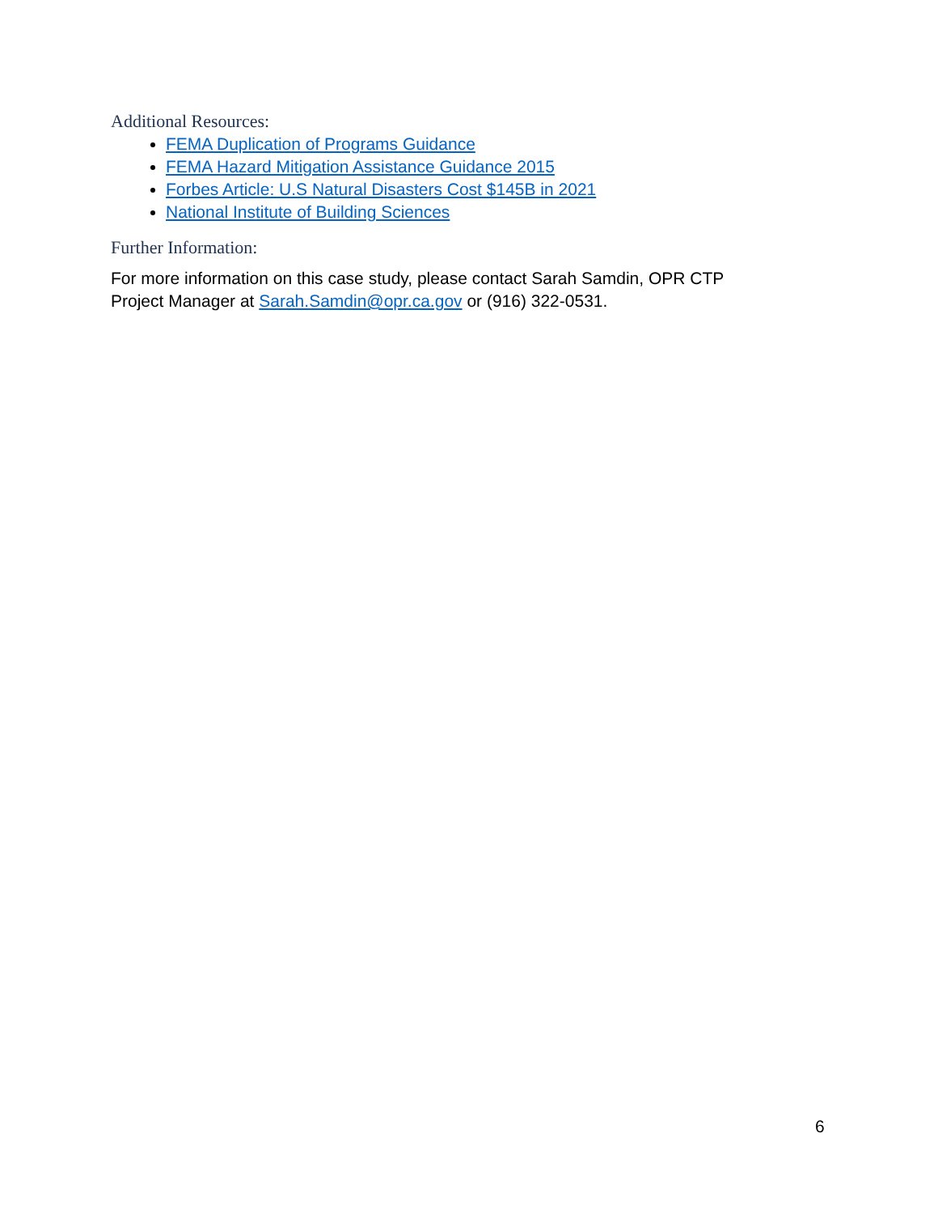Additional Resources:
FEMA Duplication of Programs Guidance
FEMA Hazard Mitigation Assistance Guidance 2015
Forbes Article: U.S Natural Disasters Cost $145B in 2021
National Institute of Building Sciences
Further Information:
For more information on this case study, please contact Sarah Samdin, OPR CTP Project Manager at Sarah.Samdin@opr.ca.gov or (916) 322-0531.
6